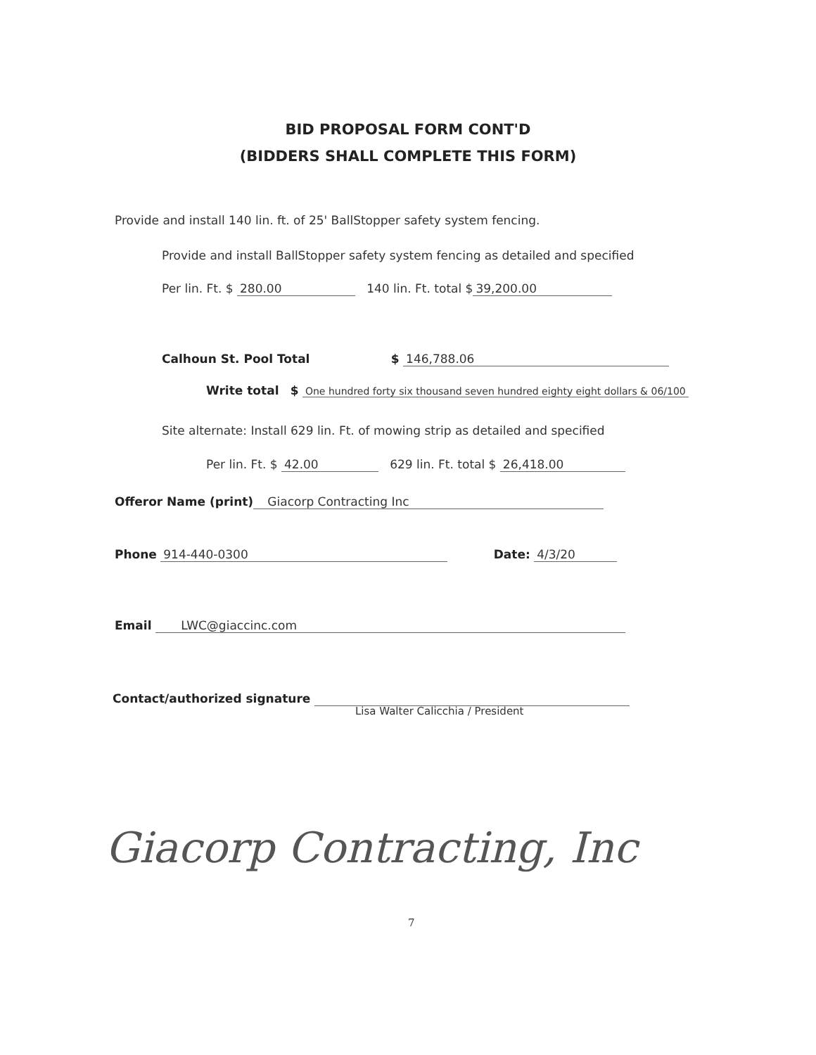BID PROPOSAL FORM CONT'D
(BIDDERS SHALL COMPLETE THIS FORM)
Provide and install 140 lin. ft. of 25' BallStopper safety system fencing.
Provide and install BallStopper safety system fencing as detailed and specified
Per lin. Ft. $ 280.00 140 lin. Ft. total $ 39,200.00
Calhoun St. Pool Total $ 146,788.06
Write total $ One hundred forty six thousand seven hundred eighty eight dollars & 06/100
Site alternate: Install 629 lin. Ft. of mowing strip as detailed and specified
Per lin. Ft. $ 42.00 629 lin. Ft. total $ 26,418.00
Offeror Name (print) Giacorp Contracting Inc
Phone 914-440-0300 Date: 4/3/20
Email LWC@giaccinc.com
Contact/authorized signature
Lisa Walter Calicchia / President
Giacorp Contracting, Inc
7